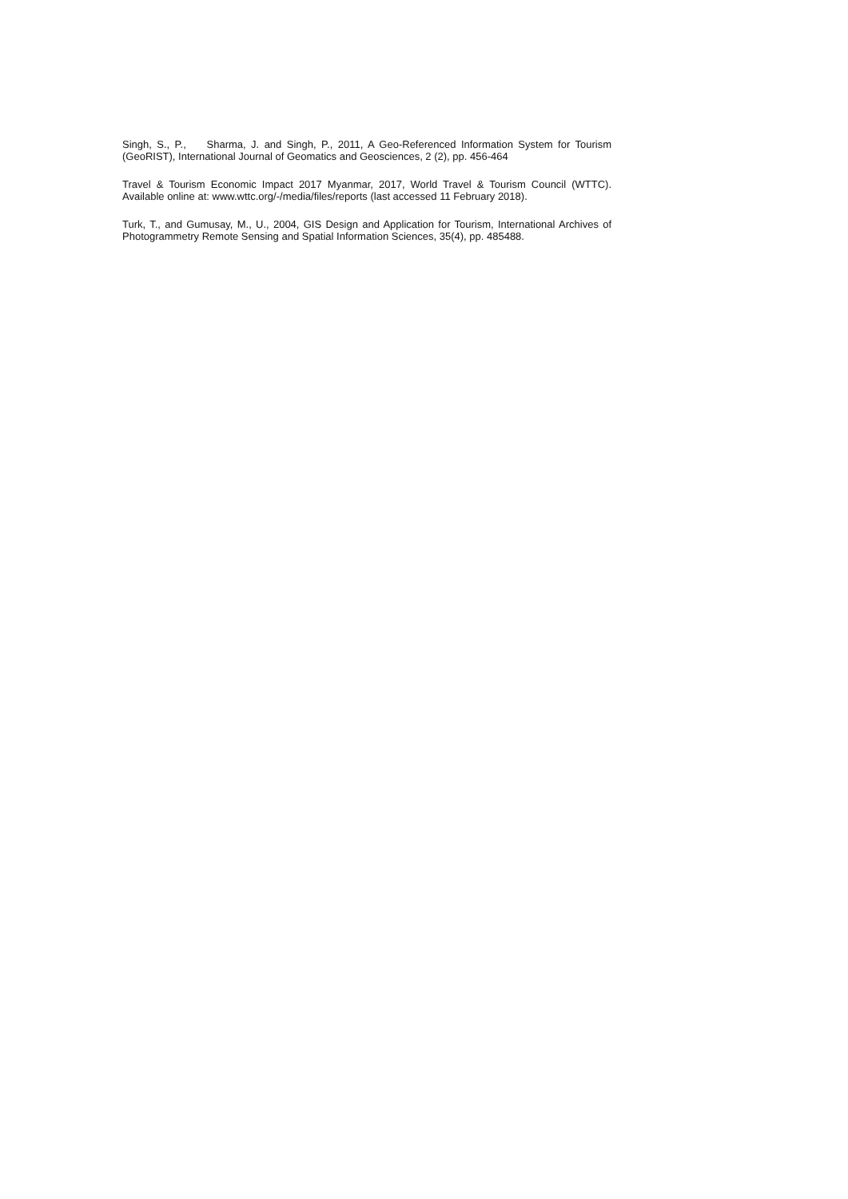Singh, S., P., Sharma, J. and Singh, P., 2011, A Geo-Referenced Information System for Tourism (GeoRIST), International Journal of Geomatics and Geosciences, 2 (2), pp. 456-464
Travel & Tourism Economic Impact 2017 Myanmar, 2017, World Travel & Tourism Council (WTTC). Available online at: www.wttc.org/-/media/files/reports (last accessed 11 February 2018).
Turk, T., and Gumusay, M., U., 2004, GIS Design and Application for Tourism, International Archives of Photogrammetry Remote Sensing and Spatial Information Sciences, 35(4), pp. 485488.